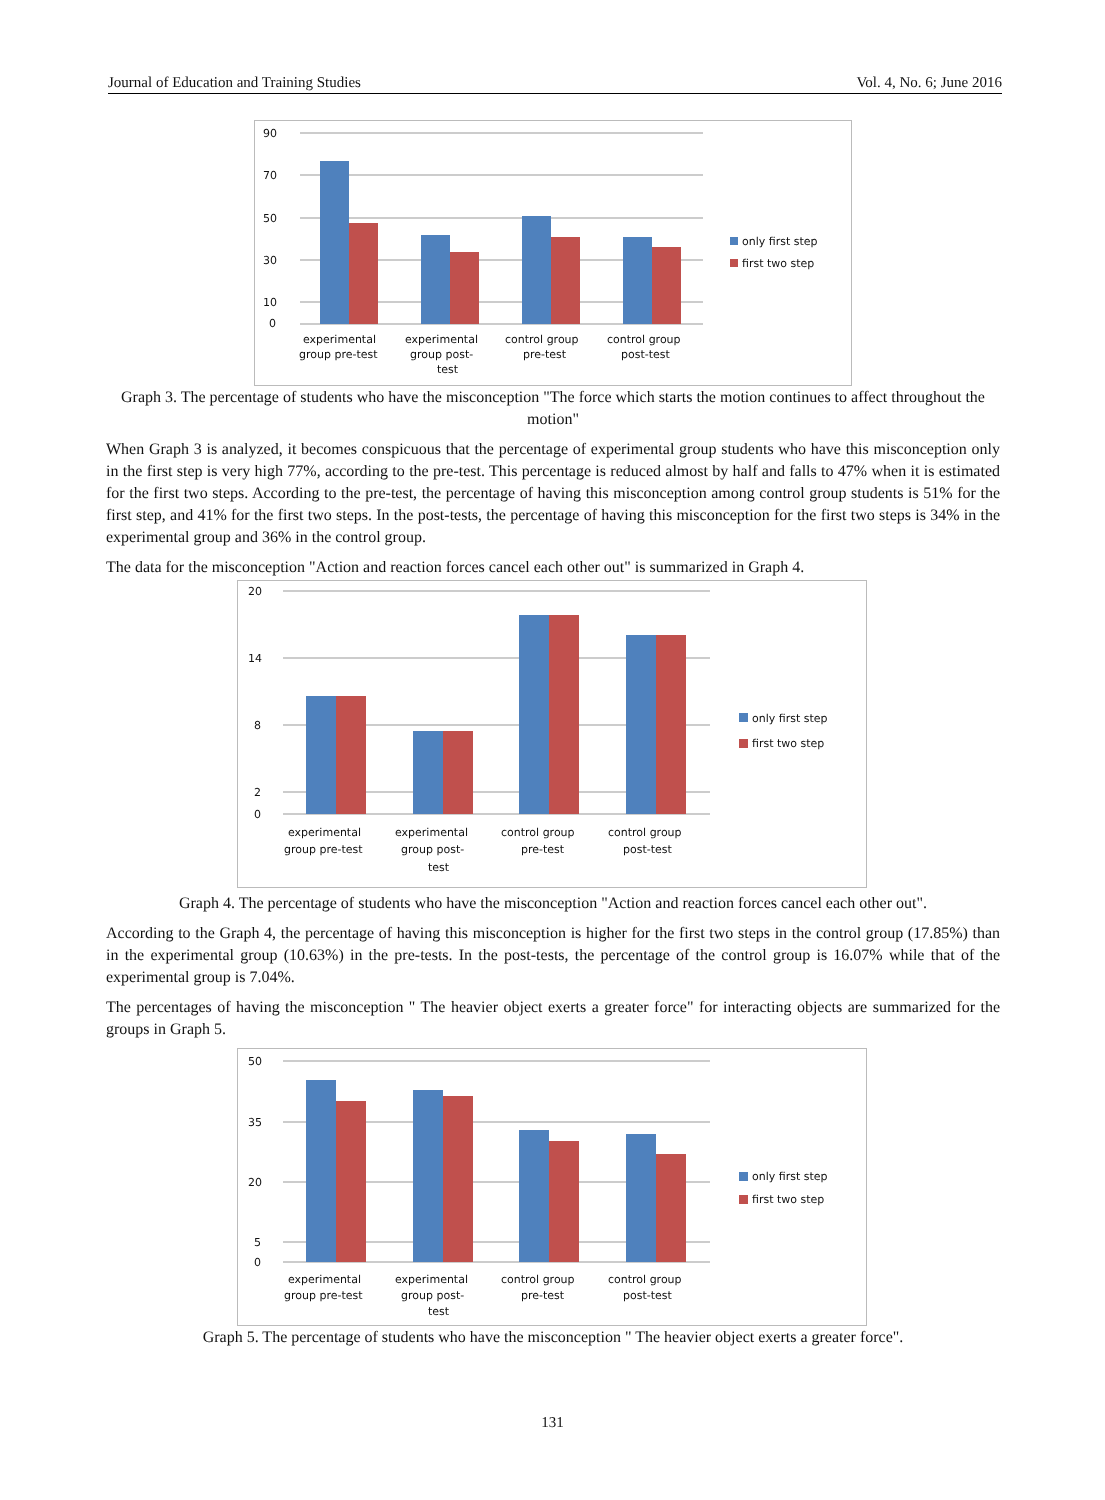Journal of Education and Training Studies Vol. 4, No. 6; June 2016
90
70
50
30
10
0
experimental
group pre-test
experimental
group post-
test
control group
pre-test
control group
post-test
only first step
first two step
Graph 3. The percentage of students who have the misconception "The force which starts the motion continues to affect throughout the motion"
When Graph 3 is analyzed, it becomes conspicuous that the percentage of experimental group students who have this misconception only in the first step is very high 77%, according to the pre-test. This percentage is reduced almost by half and falls to 47% when it is estimated for the first two steps. According to the pre-test, the percentage of having this misconception among control group students is 51% for the first step, and 41% for the first two steps. In the post-tests, the percentage of having this misconception for the first two steps is 34% in the experimental group and 36% in the control group.
The data for the misconception "Action and reaction forces cancel each other out" is summarized in Graph 4.
20
14
8
2
0
experimental
group pre-test
experimental
group post-
test
control group
pre-test
control group
post-test
only first step
first two step
Graph 4. The percentage of students who have the misconception "Action and reaction forces cancel each other out".
According to the Graph 4, the percentage of having this misconception is higher for the first two steps in the control group (17.85%) than in the experimental group (10.63%) in the pre-tests. In the post-tests, the percentage of the control group is 16.07% while that of the experimental group is 7.04%.
The percentages of having the misconception " The heavier object exerts a greater force" for interacting objects are summarized for the groups in Graph 5.
50
35
20
5
0
experimental
group pre-test
experimental
group post-
test
control group
pre-test
control group
post-test
only first step
first two step
Graph 5. The percentage of students who have the misconception " The heavier object exerts a greater force".
131